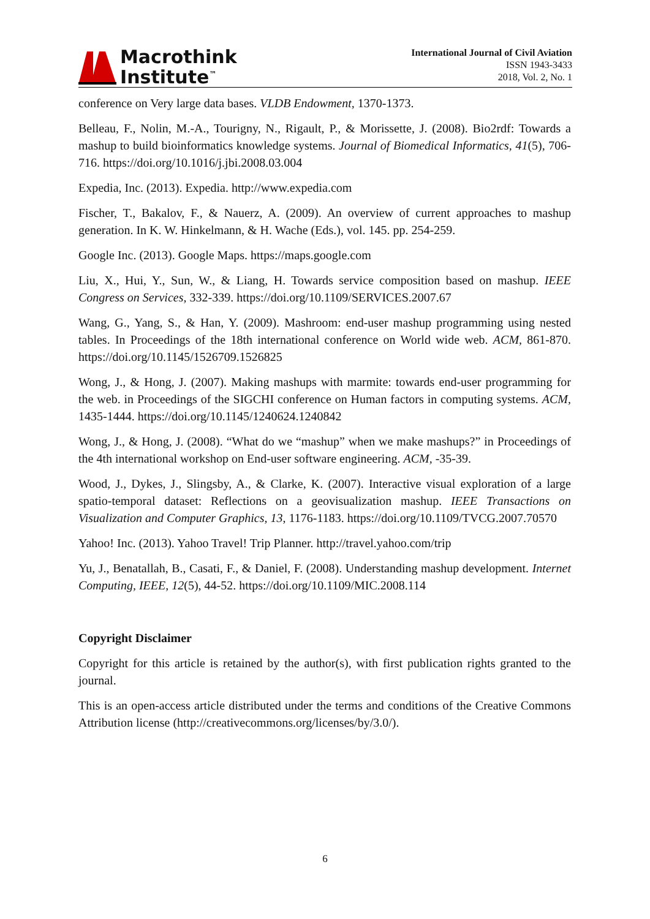Macrothink
Institute<sup>™</sup>
International Journal of Civil Aviation
ISSN 1943-3433
2018, Vol. 2, No. 1
conference on Very large data bases. VLDB Endowment, 1370-1373.
Belleau, F., Nolin, M.-A., Tourigny, N., Rigault, P., & Morissette, J. (2008). Bio2rdf: Towards a mashup to build bioinformatics knowledge systems. Journal of Biomedical Informatics, 41(5), 706-716. https://doi.org/10.1016/j.jbi.2008.03.004
Expedia, Inc. (2013). Expedia. http://www.expedia.com
Fischer, T., Bakalov, F., & Nauerz, A. (2009). An overview of current approaches to mashup generation. In K. W. Hinkelmann, & H. Wache (Eds.), vol. 145. pp. 254-259.
Google Inc. (2013). Google Maps. https://maps.google.com
Liu, X., Hui, Y., Sun, W., & Liang, H. Towards service composition based on mashup. IEEE Congress on Services, 332-339. https://doi.org/10.1109/SERVICES.2007.67
Wang, G., Yang, S., & Han, Y. (2009). Mashroom: end-user mashup programming using nested tables. In Proceedings of the 18th international conference on World wide web. ACM, 861-870. https://doi.org/10.1145/1526709.1526825
Wong, J., & Hong, J. (2007). Making mashups with marmite: towards end-user programming for the web. in Proceedings of the SIGCHI conference on Human factors in computing systems. ACM, 1435-1444. https://doi.org/10.1145/1240624.1240842
Wong, J., & Hong, J. (2008). “What do we “mashup” when we make mashups?” in Proceedings of the 4th international workshop on End-user software engineering. ACM, -35-39.
Wood, J., Dykes, J., Slingsby, A., & Clarke, K. (2007). Interactive visual exploration of a large spatio-temporal dataset: Reflections on a geovisualization mashup. IEEE Transactions on Visualization and Computer Graphics, 13, 1176-1183. https://doi.org/10.1109/TVCG.2007.70570
Yahoo! Inc. (2013). Yahoo Travel! Trip Planner. http://travel.yahoo.com/trip
Yu, J., Benatallah, B., Casati, F., & Daniel, F. (2008). Understanding mashup development. Internet Computing, IEEE, 12(5), 44-52. https://doi.org/10.1109/MIC.2008.114
Copyright Disclaimer
Copyright for this article is retained by the author(s), with first publication rights granted to the journal.
This is an open-access article distributed under the terms and conditions of the Creative Commons Attribution license (http://creativecommons.org/licenses/by/3.0/).
6